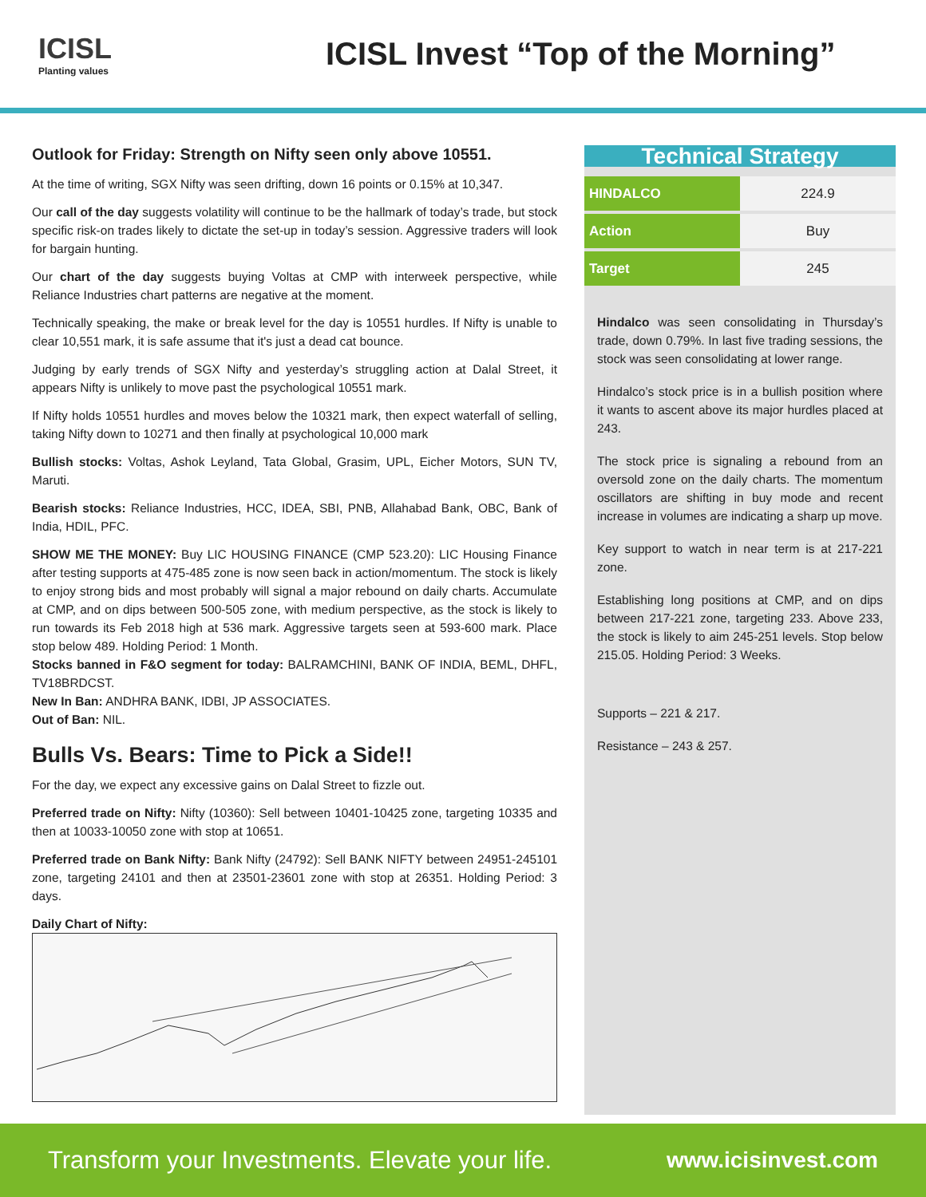ICISL
Planting values
ICISL Invest “Top of the Morning”
Outlook for Friday: Strength on Nifty seen only above 10551.
At the time of writing, SGX Nifty was seen drifting, down 16 points or 0.15% at 10,347.
Our call of the day suggests volatility will continue to be the hallmark of today’s trade, but stock specific risk-on trades likely to dictate the set-up in today’s session. Aggressive traders will look for bargain hunting.
Our chart of the day suggests buying Voltas at CMP with interweek perspective, while Reliance Industries chart patterns are negative at the moment.
Technically speaking, the make or break level for the day is 10551 hurdles. If Nifty is unable to clear 10,551 mark, it is safe assume that it's just a dead cat bounce.
Judging by early trends of SGX Nifty and yesterday’s struggling action at Dalal Street, it appears Nifty is unlikely to move past the psychological 10551 mark.
If Nifty holds 10551 hurdles and moves below the 10321 mark, then expect waterfall of selling, taking Nifty down to 10271 and then finally at psychological 10,000 mark
Bullish stocks: Voltas, Ashok Leyland, Tata Global, Grasim, UPL, Eicher Motors, SUN TV, Maruti.
Bearish stocks: Reliance Industries, HCC, IDEA, SBI, PNB, Allahabad Bank, OBC, Bank of India, HDIL, PFC.
SHOW ME THE MONEY: Buy LIC HOUSING FINANCE (CMP 523.20): LIC Housing Finance after testing supports at 475-485 zone is now seen back in action/momentum. The stock is likely to enjoy strong bids and most probably will signal a major rebound on daily charts. Accumulate at CMP, and on dips between 500-505 zone, with medium perspective, as the stock is likely to run towards its Feb 2018 high at 536 mark. Aggressive targets seen at 593-600 mark. Place stop below 489. Holding Period: 1 Month.
Stocks banned in F&O segment for today: BALRAMCHINI, BANK OF INDIA, BEML, DHFL, TV18BRDCST.
New In Ban: ANDHRA BANK, IDBI, JP ASSOCIATES.
Out of Ban: NIL.
Bulls Vs. Bears: Time to Pick a Side!!
For the day, we expect any excessive gains on Dalal Street to fizzle out.
Preferred trade on Nifty: Nifty (10360): Sell between 10401-10425 zone, targeting 10335 and then at 10033-10050 zone with stop at 10651.
Preferred trade on Bank Nifty: Bank Nifty (24792): Sell BANK NIFTY between 24951-245101 zone, targeting 24101 and then at 23501-23601 zone with stop at 26351. Holding Period: 3 days.
Daily Chart of Nifty:
Technical Strategy
| HINDALCO | 224.9 |
| Action | Buy |
| Target | 245 |
Hindalco was seen consolidating in Thursday’s trade, down 0.79%. In last five trading sessions, the stock was seen consolidating at lower range.
Hindalco’s stock price is in a bullish position where it wants to ascent above its major hurdles placed at 243.
The stock price is signaling a rebound from an oversold zone on the daily charts. The momentum oscillators are shifting in buy mode and recent increase in volumes are indicating a sharp up move.
Key support to watch in near term is at 217-221 zone.
Establishing long positions at CMP, and on dips between 217-221 zone, targeting 233. Above 233, the stock is likely to aim 245-251 levels. Stop below 215.05. Holding Period: 3 Weeks.
Supports – 221 & 217.
Resistance – 243 & 257.
Transform your Investments. Elevate your life. www.icisinvest.com